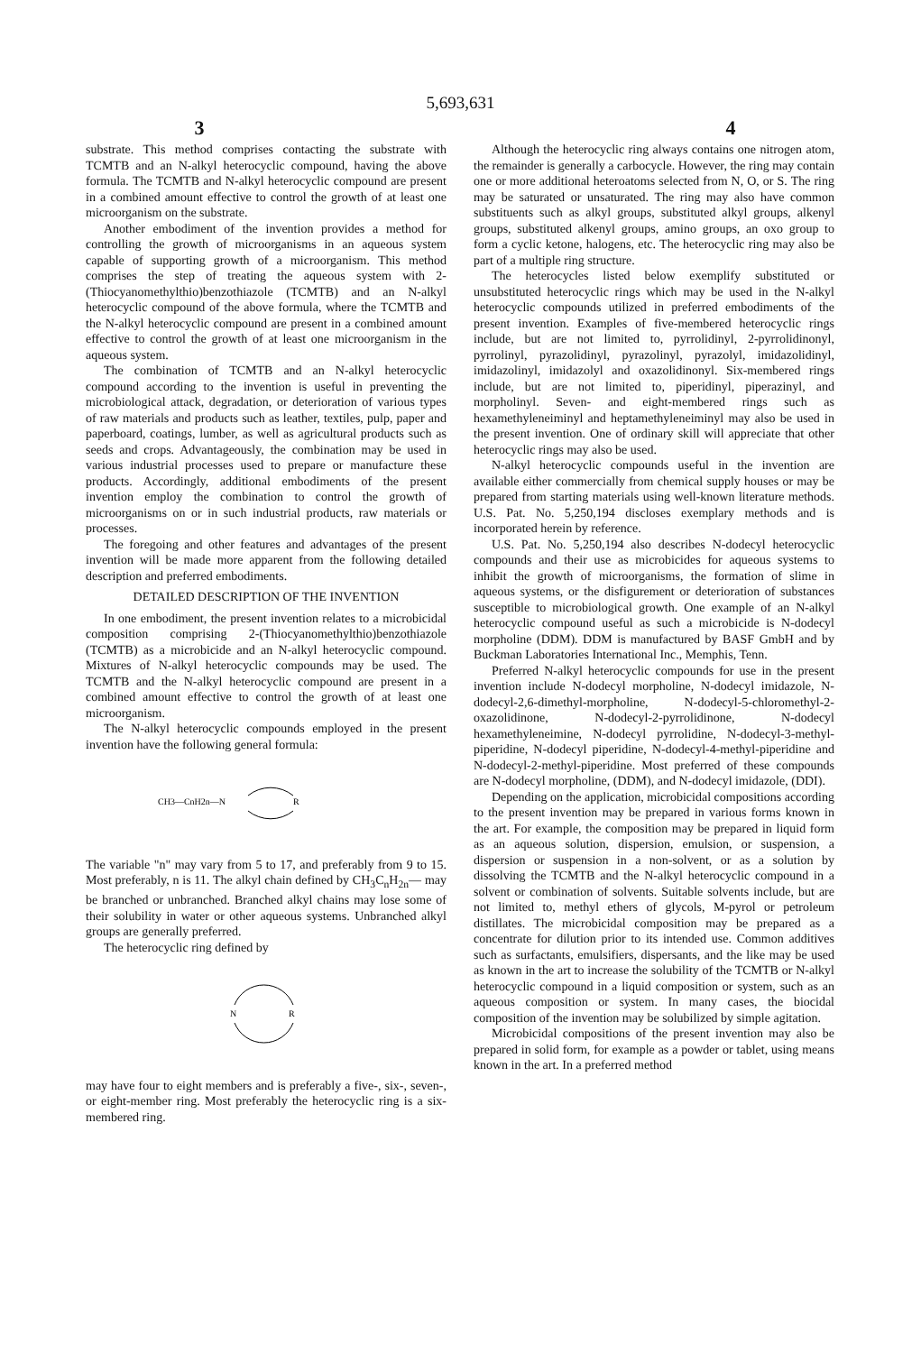5,693,631
3 4
substrate. This method comprises contacting the substrate with TCMTB and an N-alkyl heterocyclic compound, having the above formula. The TCMTB and N-alkyl heterocyclic compound are present in a combined amount effective to control the growth of at least one microorganism on the substrate.
Another embodiment of the invention provides a method for controlling the growth of microorganisms in an aqueous system capable of supporting growth of a microorganism. This method comprises the step of treating the aqueous system with 2-(Thiocyanomethylthio)benzothiazole (TCMTB) and an N-alkyl heterocyclic compound of the above formula, where the TCMTB and the N-alkyl heterocyclic compound are present in a combined amount effective to control the growth of at least one microorganism in the aqueous system.
The combination of TCMTB and an N-alkyl heterocyclic compound according to the invention is useful in preventing the microbiological attack, degradation, or deterioration of various types of raw materials and products such as leather, textiles, pulp, paper and paperboard, coatings, lumber, as well as agricultural products such as seeds and crops. Advantageously, the combination may be used in various industrial processes used to prepare or manufacture these products. Accordingly, additional embodiments of the present invention employ the combination to control the growth of microorganisms on or in such industrial products, raw materials or processes.
The foregoing and other features and advantages of the present invention will be made more apparent from the following detailed description and preferred embodiments.
DETAILED DESCRIPTION OF THE INVENTION
In one embodiment, the present invention relates to a microbicidal composition comprising 2-(Thiocyanomethylthio)benzothiazole (TCMTB) as a microbicide and an N-alkyl heterocyclic compound. Mixtures of N-alkyl heterocyclic compounds may be used. The TCMTB and the N-alkyl heterocyclic compound are present in a combined amount effective to control the growth of at least one microorganism.
The N-alkyl heterocyclic compounds employed in the present invention have the following general formula:
CH3—CnH2n—N
R
The variable "n" may vary from 5 to 17, and preferably from 9 to 15. Most preferably, n is 11. The alkyl chain defined by CH<sub>3</sub>C<sub>n</sub>H<sub>2n</sub>— may be branched or unbranched. Branched alkyl chains may lose some of their solubility in water or other aqueous systems. Unbranched alkyl groups are generally preferred.
The heterocyclic ring defined by
N
R
may have four to eight members and is preferably a five-, six-, seven-, or eight-member ring. Most preferably the heterocyclic ring is a six-membered ring.
Although the heterocyclic ring always contains one nitrogen atom, the remainder is generally a carbocycle. However, the ring may contain one or more additional heteroatoms selected from N, O, or S. The ring may be saturated or unsaturated. The ring may also have common substituents such as alkyl groups, substituted alkyl groups, alkenyl groups, substituted alkenyl groups, amino groups, an oxo group to form a cyclic ketone, halogens, etc. The heterocyclic ring may also be part of a multiple ring structure.
The heterocycles listed below exemplify substituted or unsubstituted heterocyclic rings which may be used in the N-alkyl heterocyclic compounds utilized in preferred embodiments of the present invention. Examples of five-membered heterocyclic rings include, but are not limited to, pyrrolidinyl, 2-pyrrolidinonyl, pyrrolinyl, pyrazolidinyl, pyrazolinyl, pyrazolyl, imidazolidinyl, imidazolinyl, imidazolyl and oxazolidinonyl. Six-membered rings include, but are not limited to, piperidinyl, piperazinyl, and morpholinyl. Seven- and eight-membered rings such as hexamethyleneiminyl and heptamethyleneiminyl may also be used in the present invention. One of ordinary skill will appreciate that other heterocyclic rings may also be used.
N-alkyl heterocyclic compounds useful in the invention are available either commercially from chemical supply houses or may be prepared from starting materials using well-known literature methods. U.S. Pat. No. 5,250,194 discloses exemplary methods and is incorporated herein by reference.
U.S. Pat. No. 5,250,194 also describes N-dodecyl heterocyclic compounds and their use as microbicides for aqueous systems to inhibit the growth of microorganisms, the formation of slime in aqueous systems, or the disfigurement or deterioration of substances susceptible to microbiological growth. One example of an N-alkyl heterocyclic compound useful as such a microbicide is N-dodecyl morpholine (DDM). DDM is manufactured by BASF GmbH and by Buckman Laboratories International Inc., Memphis, Tenn.
Preferred N-alkyl heterocyclic compounds for use in the present invention include N-dodecyl morpholine, N-dodecyl imidazole, N-dodecyl-2,6-dimethyl-morpholine, N-dodecyl-5-chloromethyl-2-oxazolidinone, N-dodecyl-2-pyrrolidinone, N-dodecyl hexamethyleneimine, N-dodecyl pyrrolidine, N-dodecyl-3-methyl-piperidine, N-dodecyl piperidine, N-dodecyl-4-methyl-piperidine and N-dodecyl-2-methyl-piperidine. Most preferred of these compounds are N-dodecyl morpholine, (DDM), and N-dodecyl imidazole, (DDI).
Depending on the application, microbicidal compositions according to the present invention may be prepared in various forms known in the art. For example, the composition may be prepared in liquid form as an aqueous solution, dispersion, emulsion, or suspension, a dispersion or suspension in a non-solvent, or as a solution by dissolving the TCMTB and the N-alkyl heterocyclic compound in a solvent or combination of solvents. Suitable solvents include, but are not limited to, methyl ethers of glycols, M-pyrol or petroleum distillates. The microbicidal composition may be prepared as a concentrate for dilution prior to its intended use. Common additives such as surfactants, emulsifiers, dispersants, and the like may be used as known in the art to increase the solubility of the TCMTB or N-alkyl heterocyclic compound in a liquid composition or system, such as an aqueous composition or system. In many cases, the biocidal composition of the invention may be solubilized by simple agitation.
Microbicidal compositions of the present invention may also be prepared in solid form, for example as a powder or tablet, using means known in the art. In a preferred method